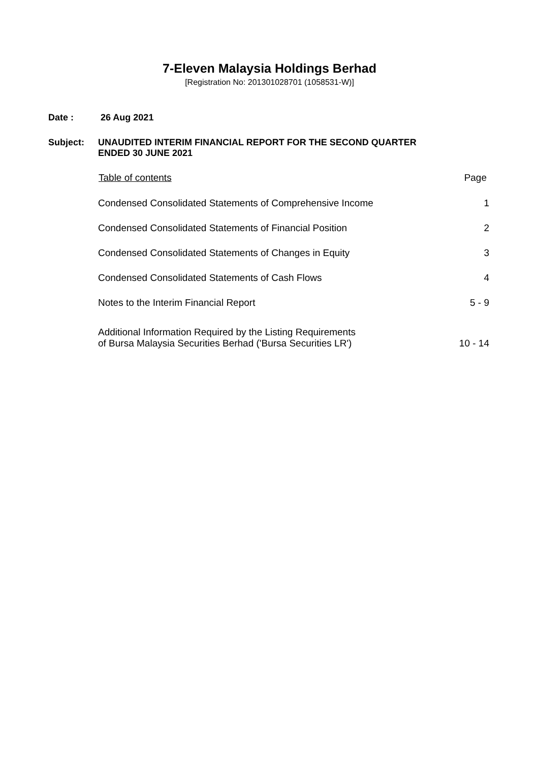7-Eleven Malaysia Holdings Berhad
[Registration No: 201301028701 (1058531-W)]
Date : 26 Aug 2021
Subject: UNAUDITED INTERIM FINANCIAL REPORT FOR THE SECOND QUARTER
ENDED 30 JUNE 2021
| Table of contents | Page |
| --- | --- |
| Condensed Consolidated Statements of Comprehensive Income | 1 |
| Condensed Consolidated Statements of Financial Position | 2 |
| Condensed Consolidated Statements of Changes in Equity | 3 |
| Condensed Consolidated Statements of Cash Flows | 4 |
| Notes to the Interim Financial Report | 5 - 9 |
| Additional Information Required by the Listing Requirements of Bursa Malaysia Securities Berhad ('Bursa Securities LR') | 10 - 14 |